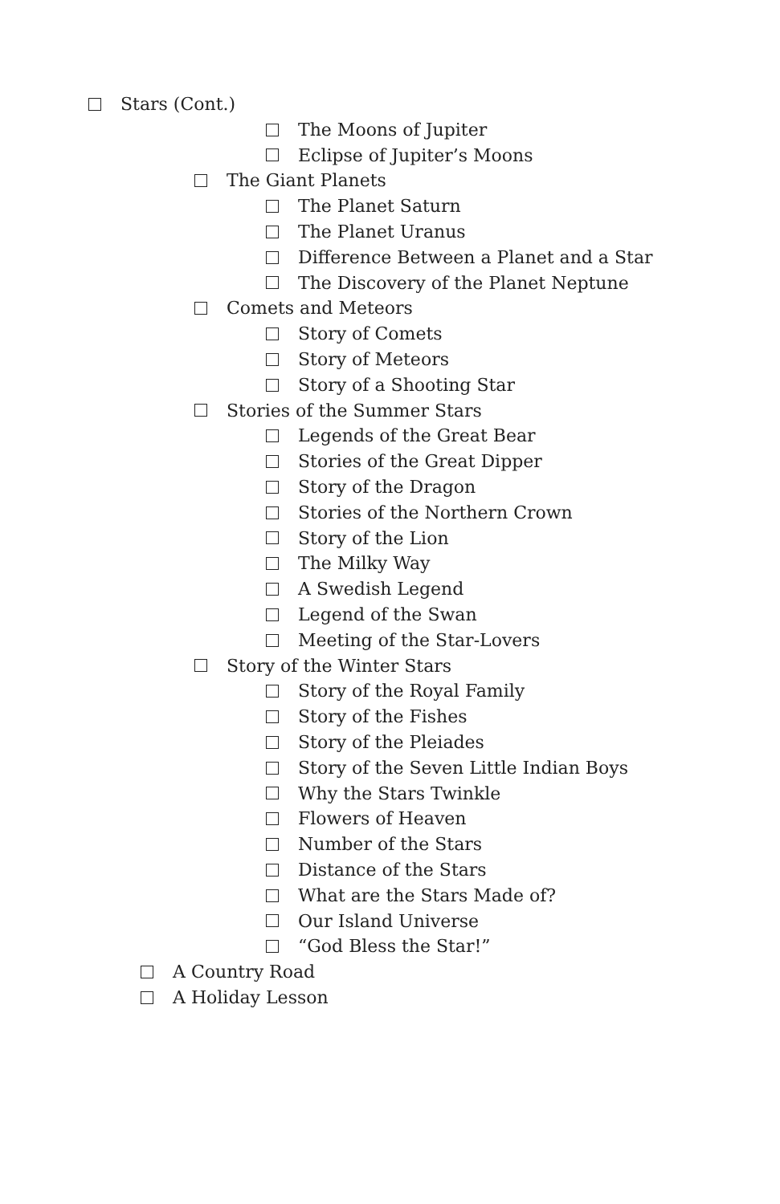Stars (Cont.)
The Moons of Jupiter
Eclipse of Jupiter’s Moons
The Giant Planets
The Planet Saturn
The Planet Uranus
Difference Between a Planet and a Star
The Discovery of the Planet Neptune
Comets and Meteors
Story of Comets
Story of Meteors
Story of a Shooting Star
Stories of the Summer Stars
Legends of the Great Bear
Stories of the Great Dipper
Story of the Dragon
Stories of the Northern Crown
Story of the Lion
The Milky Way
A Swedish Legend
Legend of the Swan
Meeting of the Star-Lovers
Story of the Winter Stars
Story of the Royal Family
Story of the Fishes
Story of the Pleiades
Story of the Seven Little Indian Boys
Why the Stars Twinkle
Flowers of Heaven
Number of the Stars
Distance of the Stars
What are the Stars Made of?
Our Island Universe
“God Bless the Star!”
A Country Road
A Holiday Lesson